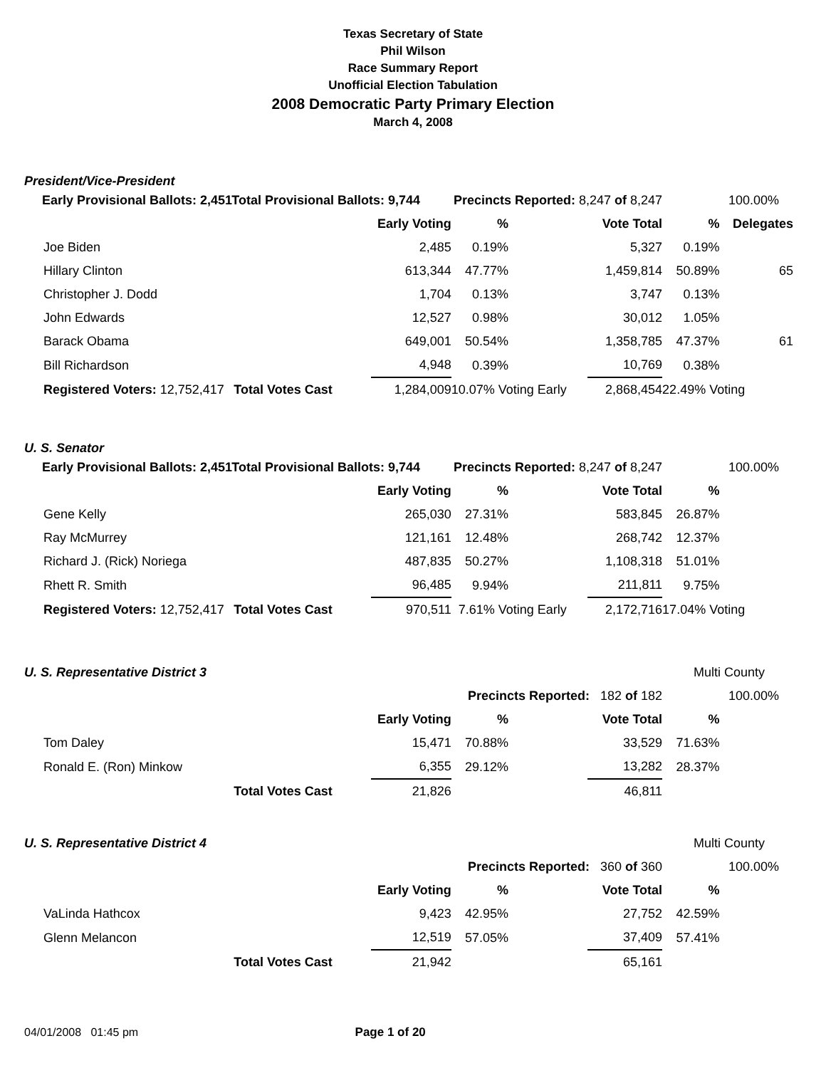Texas Secretary of State
Phil Wilson
Race Summary Report
Unofficial Election Tabulation
2008 Democratic Party Primary Election
March 4, 2008
President/Vice-President
| Early Provisional Ballots: 2,451 | Total Provisional Ballots: 9,744 | | Precincts Reported: 8,247 of 8,247 | | | 100.00% | |
| | | Early Voting | % | | Vote Total | % | Delegates |
| Joe Biden | | 2,485 | 0.19% | | 5,327 | 0.19% | |
| Hillary Clinton | | 613,344 | 47.77% | | 1,459,814 | 50.89% | 65 |
| Christopher J. Dodd | | 1,704 | 0.13% | | 3,747 | 0.13% | |
| John Edwards | | 12,527 | 0.98% | | 30,012 | 1.05% | |
| Barack Obama | | 649,001 | 50.54% | | 1,358,785 | 47.37% | 61 |
| Bill Richardson | | 4,948 | 0.39% | | 10,769 | 0.38% | |
| Registered Voters: 12,752,417 | Total Votes Cast | 1,284,009 | 10.07% Voting Early | | 2,868,454 | 22.49% Voting | |
U. S. Senator
| Early Provisional Ballots: 2,451 | Total Provisional Ballots: 9,744 | | Precincts Reported: 8,247 of 8,247 | | | 100.00% | |
| | | Early Voting | % | | Vote Total | % | |
| Gene Kelly | | 265,030 | 27.31% | | 583,845 | 26.87% | |
| Ray McMurrey | | 121,161 | 12.48% | | 268,742 | 12.37% | |
| Richard J. (Rick) Noriega | | 487,835 | 50.27% | | 1,108,318 | 51.01% | |
| Rhett R. Smith | | 96,485 | 9.94% | | 211,811 | 9.75% | |
| Registered Voters: 12,752,417 | Total Votes Cast | 970,511 | 7.61% Voting Early | | 2,172,716 | 17.04% Voting | |
| U. S. Representative District 3 | | | | | | Multi County | |
| | | | Precincts Reported: 182 of 182 | | | 100.00% | |
| | | Early Voting | % | | Vote Total | % | |
| Tom Daley | | 15,471 | 70.88% | | 33,529 | 71.63% | |
| Ronald E. (Ron) Minkow | | 6,355 | 29.12% | | 13,282 | 28.37% | |
| | Total Votes Cast | 21,826 | | | 46,811 | | |
| U. S. Representative District 4 | | | | | | Multi County | |
| | | | Precincts Reported: 360 of 360 | | | 100.00% | |
| | | Early Voting | % | | Vote Total | % | |
| VaLinda Hathcox | | 9,423 | 42.95% | | 27,752 | 42.59% | |
| Glenn Melancon | | 12,519 | 57.05% | | 37,409 | 57.41% | |
| | Total Votes Cast | 21,942 | | | 65,161 | | |
04/01/2008 01:45 pm Page 1 of 20